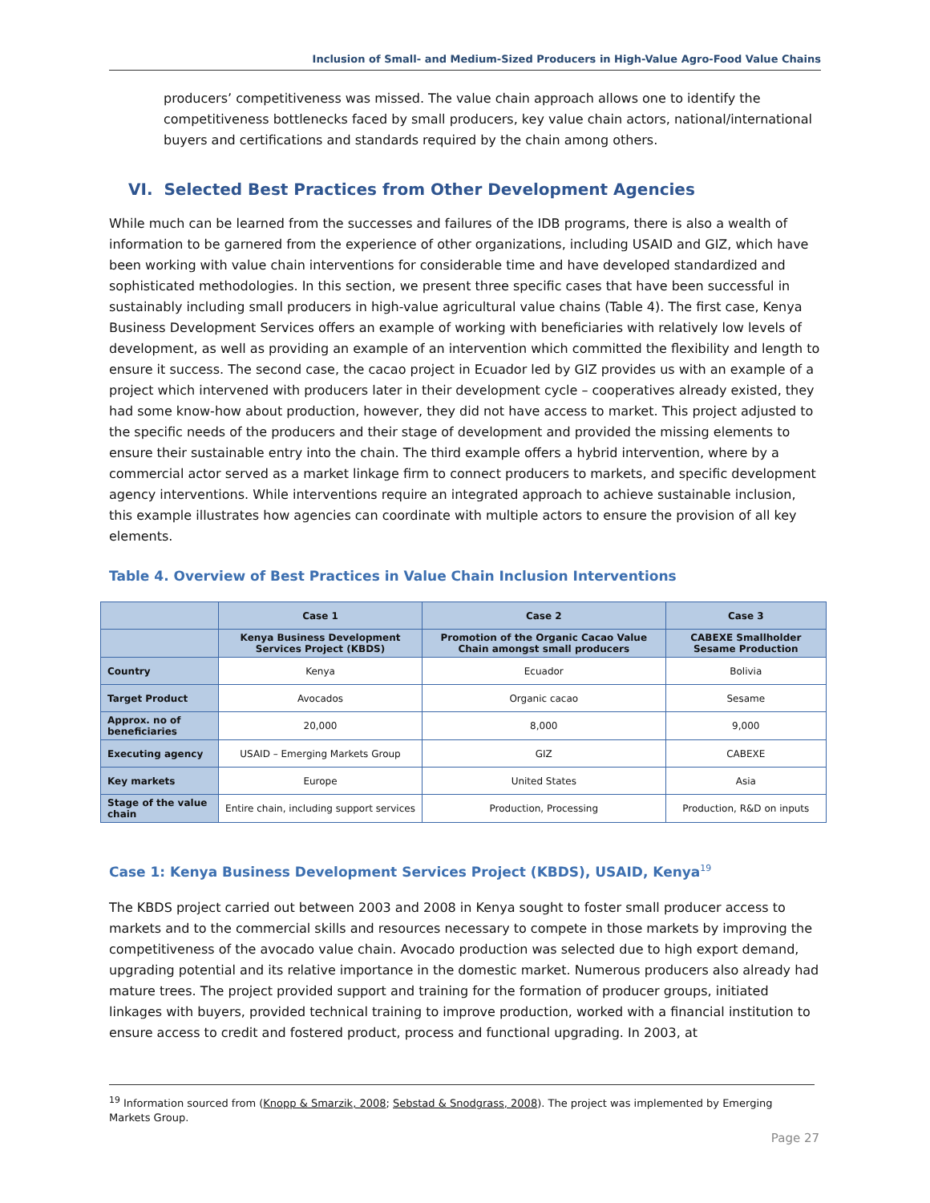Inclusion of Small- and Medium-Sized Producers in High-Value Agro-Food Value Chains
producers’ competitiveness was missed. The value chain approach allows one to identify the competitiveness bottlenecks faced by small producers, key value chain actors, national/international buyers and certifications and standards required by the chain among others.
VI. Selected Best Practices from Other Development Agencies
While much can be learned from the successes and failures of the IDB programs, there is also a wealth of information to be garnered from the experience of other organizations, including USAID and GIZ, which have been working with value chain interventions for considerable time and have developed standardized and sophisticated methodologies. In this section, we present three specific cases that have been successful in sustainably including small producers in high-value agricultural value chains (Table 4). The first case, Kenya Business Development Services offers an example of working with beneficiaries with relatively low levels of development, as well as providing an example of an intervention which committed the flexibility and length to ensure it success. The second case, the cacao project in Ecuador led by GIZ provides us with an example of a project which intervened with producers later in their development cycle – cooperatives already existed, they had some know-how about production, however, they did not have access to market. This project adjusted to the specific needs of the producers and their stage of development and provided the missing elements to ensure their sustainable entry into the chain. The third example offers a hybrid intervention, where by a commercial actor served as a market linkage firm to connect producers to markets, and specific development agency interventions. While interventions require an integrated approach to achieve sustainable inclusion, this example illustrates how agencies can coordinate with multiple actors to ensure the provision of all key elements.
Table 4. Overview of Best Practices in Value Chain Inclusion Interventions
| | Case 1 | Case 2 | Case 3 |
| --- | --- | --- | --- |
| | Kenya Business Development Services Project (KBDS) | Promotion of the Organic Cacao Value Chain amongst small producers | CABEXE Smallholder Sesame Production |
| Country | Kenya | Ecuador | Bolivia |
| Target Product | Avocados | Organic cacao | Sesame |
| Approx. no of beneficiaries | 20,000 | 8,000 | 9,000 |
| Executing agency | USAID – Emerging Markets Group | GIZ | CABEXE |
| Key markets | Europe | United States | Asia |
| Stage of the value chain | Entire chain, including support services | Production, Processing | Production, R&D on inputs |
Case 1: Kenya Business Development Services Project (KBDS), USAID, Kenya<sup>19</sup>
The KBDS project carried out between 2003 and 2008 in Kenya sought to foster small producer access to markets and to the commercial skills and resources necessary to compete in those markets by improving the competitiveness of the avocado value chain. Avocado production was selected due to high export demand, upgrading potential and its relative importance in the domestic market. Numerous producers also already had mature trees. The project provided support and training for the formation of producer groups, initiated linkages with buyers, provided technical training to improve production, worked with a financial institution to ensure access to credit and fostered product, process and functional upgrading. In 2003, at
<sup>19</sup> Information sourced from (Knopp & Smarzik, 2008; Sebstad & Snodgrass, 2008). The project was implemented by Emerging Markets Group.
Page 27